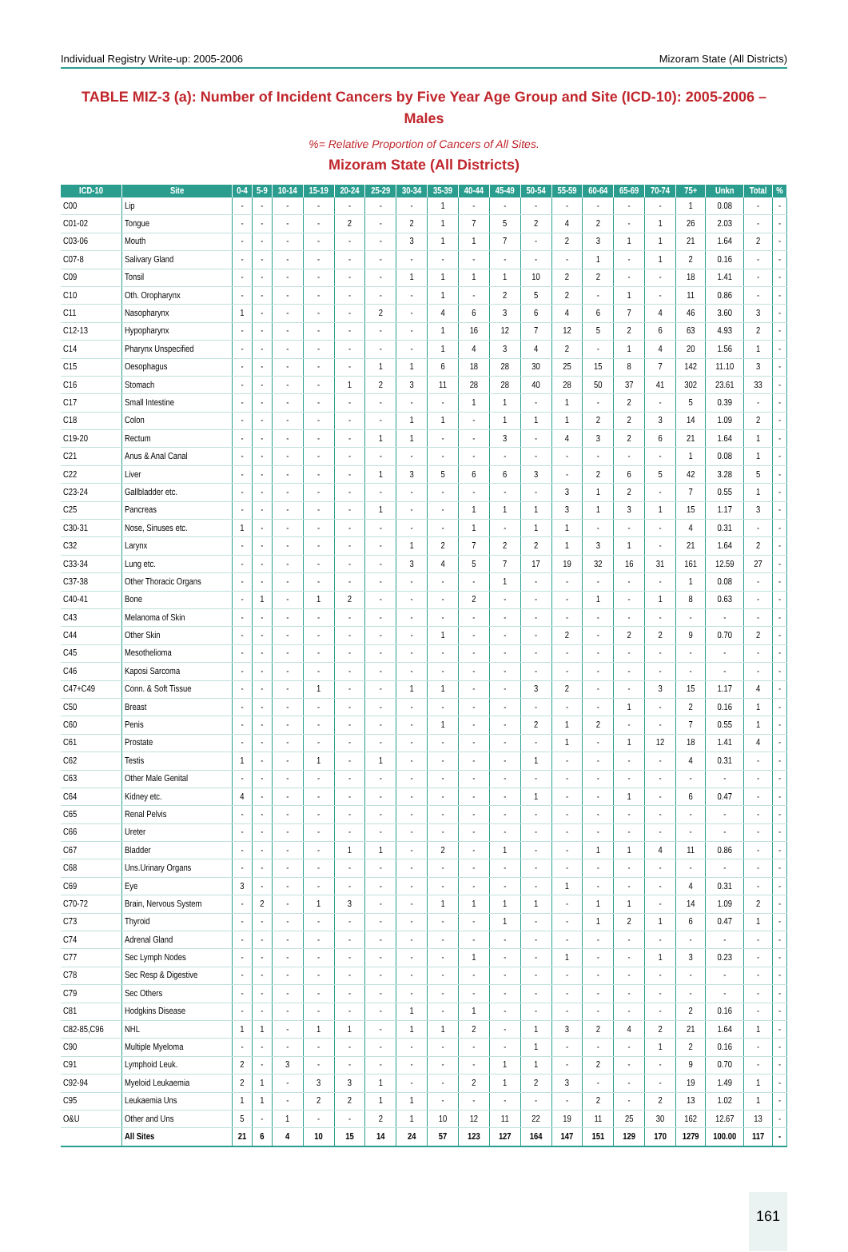Individual Registry Write-up: 2005-2006 Mizoram State (All Districts)
TABLE MIZ-3 (a): Number of Incident Cancers by Five Year Age Group and Site (ICD-10): 2005-2006 – Males
%= Relative Proportion of Cancers of All Sites.
Mizoram State (All Districts)
| ICD-10 | Site | 0-4 | 5-9 | 10-14 | 15-19 | 20-24 | 25-29 | 30-34 | 35-39 | 40-44 | 45-49 | 50-54 | 55-59 | 60-64 | 65-69 | 70-74 | 75+ | Unkn | Total | % |
| --- | --- | --- | --- | --- | --- | --- | --- | --- | --- | --- | --- | --- | --- | --- | --- | --- | --- | --- | --- | --- |
| C00 | Lip | - | - | - | - | - | - | - | 1 | - | - | - | - | - | - | - | 1 | 0.08 | - | - |
| C01-02 | Tongue | - | - | - | - | 2 | - | 2 | 1 | 7 | 5 | 2 | 4 | 2 | - | 1 | 26 | 2.03 | - | - |
| C03-06 | Mouth | - | - | - | - | - | - | 3 | 1 | 1 | 7 | - | 2 | 3 | 1 | 1 | 21 | 1.64 | 2 | - |
| C07-8 | Salivary Gland | - | - | - | - | - | - | - | - | - | - | - | - | 1 | - | 1 | 2 | 0.16 | - | - |
| C09 | Tonsil | - | - | - | - | - | - | 1 | 1 | 1 | 1 | 10 | 2 | 2 | - | - | 18 | 1.41 | - | - |
| C10 | Oth. Oropharynx | - | - | - | - | - | - | - | 1 | - | 2 | 5 | 2 | - | 1 | - | 11 | 0.86 | - | - |
| C11 | Nasopharynx | 1 | - | - | - | - | 2 | - | 4 | 6 | 3 | 6 | 4 | 6 | 7 | 4 | 46 | 3.60 | 3 | - |
| C12-13 | Hypopharynx | - | - | - | - | - | - | - | 1 | 16 | 12 | 7 | 12 | 5 | 2 | 6 | 63 | 4.93 | 2 | - |
| C14 | Pharynx Unspecified | - | - | - | - | - | - | - | 1 | 4 | 3 | 4 | 2 | - | 1 | 4 | 20 | 1.56 | 1 | - |
| C15 | Oesophagus | - | - | - | - | - | 1 | 1 | 6 | 18 | 28 | 30 | 25 | 15 | 8 | 7 | 142 | 11.10 | 3 | - |
| C16 | Stomach | - | - | - | - | 1 | 2 | 3 | 11 | 28 | 28 | 40 | 28 | 50 | 37 | 41 | 302 | 23.61 | 33 | - |
| C17 | Small Intestine | - | - | - | - | - | - | - | - | 1 | 1 | - | 1 | - | 2 | - | 5 | 0.39 | - | - |
| C18 | Colon | - | - | - | - | - | - | 1 | 1 | - | 1 | 1 | 1 | 2 | 2 | 3 | 14 | 1.09 | 2 | - |
| C19-20 | Rectum | - | - | - | - | - | 1 | 1 | - | - | 3 | - | 4 | 3 | 2 | 6 | 21 | 1.64 | 1 | - |
| C21 | Anus & Anal Canal | - | - | - | - | - | - | - | - | - | - | - | - | - | - | - | 1 | 0.08 | 1 | - |
| C22 | Liver | - | - | - | - | - | 1 | 3 | 5 | 6 | 6 | 3 | - | 2 | 6 | 5 | 42 | 3.28 | 5 | - |
| C23-24 | Gallbladder etc. | - | - | - | - | - | - | - | - | - | - | - | 3 | 1 | 2 | - | 7 | 0.55 | 1 | - |
| C25 | Pancreas | - | - | - | - | - | 1 | - | - | 1 | 1 | 1 | 3 | 1 | 3 | 1 | 15 | 1.17 | 3 | - |
| C30-31 | Nose, Sinuses etc. | 1 | - | - | - | - | - | - | - | 1 | - | 1 | 1 | - | - | - | 4 | 0.31 | - | - |
| C32 | Larynx | - | - | - | - | - | - | 1 | 2 | 7 | 2 | 2 | 1 | 3 | 1 | - | 21 | 1.64 | 2 | - |
| C33-34 | Lung etc. | - | - | - | - | - | - | 3 | 4 | 5 | 7 | 17 | 19 | 32 | 16 | 31 | 161 | 12.59 | 27 | - |
| C37-38 | Other Thoracic Organs | - | - | - | - | - | - | - | - | - | 1 | - | - | - | - | - | 1 | 0.08 | - | - |
| C40-41 | Bone | - | 1 | - | 1 | 2 | - | - | - | 2 | - | - | - | 1 | - | 1 | 8 | 0.63 | - | - |
| C43 | Melanoma of Skin | - | - | - | - | - | - | - | - | - | - | - | - | - | - | - | - | - | - | - |
| C44 | Other Skin | - | - | - | - | - | - | - | 1 | - | - | - | 2 | - | 2 | 2 | 9 | 0.70 | 2 | - |
| C45 | Mesothelioma | - | - | - | - | - | - | - | - | - | - | - | - | - | - | - | - | - | - | - |
| C46 | Kaposi Sarcoma | - | - | - | - | - | - | - | - | - | - | - | - | - | - | - | - | - | - | - |
| C47+C49 | Conn. & Soft Tissue | - | - | - | 1 | - | - | 1 | 1 | - | - | 3 | 2 | - | - | 3 | 15 | 1.17 | 4 | - |
| C50 | Breast | - | - | - | - | - | - | - | - | - | - | - | - | - | 1 | - | 2 | 0.16 | 1 | - |
| C60 | Penis | - | - | - | - | - | - | - | 1 | - | - | 2 | 1 | 2 | - | - | 7 | 0.55 | 1 | - |
| C61 | Prostate | - | - | - | - | - | - | - | - | - | - | - | 1 | - | 1 | 12 | 18 | 1.41 | 4 | - |
| C62 | Testis | 1 | - | - | 1 | - | 1 | - | - | - | - | 1 | - | - | - | - | 4 | 0.31 | - | - |
| C63 | Other Male Genital | - | - | - | - | - | - | - | - | - | - | - | - | - | - | - | - | - | - | - |
| C64 | Kidney etc. | 4 | - | - | - | - | - | - | - | - | - | 1 | - | - | 1 | - | 6 | 0.47 | - | - |
| C65 | Renal Pelvis | - | - | - | - | - | - | - | - | - | - | - | - | - | - | - | - | - | - | - |
| C66 | Ureter | - | - | - | - | - | - | - | - | - | - | - | - | - | - | - | - | - | - | - |
| C67 | Bladder | - | - | - | - | 1 | 1 | - | 2 | - | 1 | - | - | 1 | 1 | 4 | 11 | 0.86 | - | - |
| C68 | Uns.Urinary Organs | - | - | - | - | - | - | - | - | - | - | - | - | - | - | - | - | - | - | - |
| C69 | Eye | 3 | - | - | - | - | - | - | - | - | - | - | 1 | - | - | - | 4 | 0.31 | - | - |
| C70-72 | Brain, Nervous System | - | 2 | - | 1 | 3 | - | - | 1 | 1 | 1 | 1 | - | 1 | 1 | - | 14 | 1.09 | 2 | - |
| C73 | Thyroid | - | - | - | - | - | - | - | - | - | 1 | - | - | 1 | 2 | 1 | 6 | 0.47 | 1 | - |
| C74 | Adrenal Gland | - | - | - | - | - | - | - | - | - | - | - | - | - | - | - | - | - | - | - |
| C77 | Sec Lymph Nodes | - | - | - | - | - | - | - | - | 1 | - | - | 1 | - | - | 1 | 3 | 0.23 | - | - |
| C78 | Sec Resp & Digestive | - | - | - | - | - | - | - | - | - | - | - | - | - | - | - | - | - | - | - |
| C79 | Sec Others | - | - | - | - | - | - | - | - | - | - | - | - | - | - | - | - | - | - | - |
| C81 | Hodgkins Disease | - | - | - | - | - | - | 1 | - | 1 | - | - | - | - | - | - | 2 | 0.16 | - | - |
| C82-85,C96 | NHL | 1 | 1 | - | 1 | 1 | - | 1 | 1 | 2 | - | 1 | 3 | 2 | 4 | 2 | 21 | 1.64 | 1 | - |
| C90 | Multiple Myeloma | - | - | - | - | - | - | - | - | - | - | 1 | - | - | - | 1 | 2 | 0.16 | - | - |
| C91 | Lymphoid Leuk. | 2 | - | 3 | - | - | - | - | - | - | 1 | 1 | - | 2 | - | - | 9 | 0.70 | - | - |
| C92-94 | Myeloid Leukaemia | 2 | 1 | - | 3 | 3 | 1 | - | - | 2 | 1 | 2 | 3 | - | - | - | 19 | 1.49 | 1 | - |
| C95 | Leukaemia Uns | 1 | 1 | - | 2 | 2 | 1 | 1 | - | - | - | - | - | 2 | - | 2 | 13 | 1.02 | 1 | - |
| O&U | Other and Uns | 5 | - | 1 | - | - | 2 | 1 | 10 | 12 | 11 | 22 | 19 | 11 | 25 | 30 | 162 | 12.67 | 13 | - |
| | All Sites | 21 | 6 | 4 | 10 | 15 | 14 | 24 | 57 | 123 | 127 | 164 | 147 | 151 | 129 | 170 | 1279 | 100.00 | 117 | - |
161